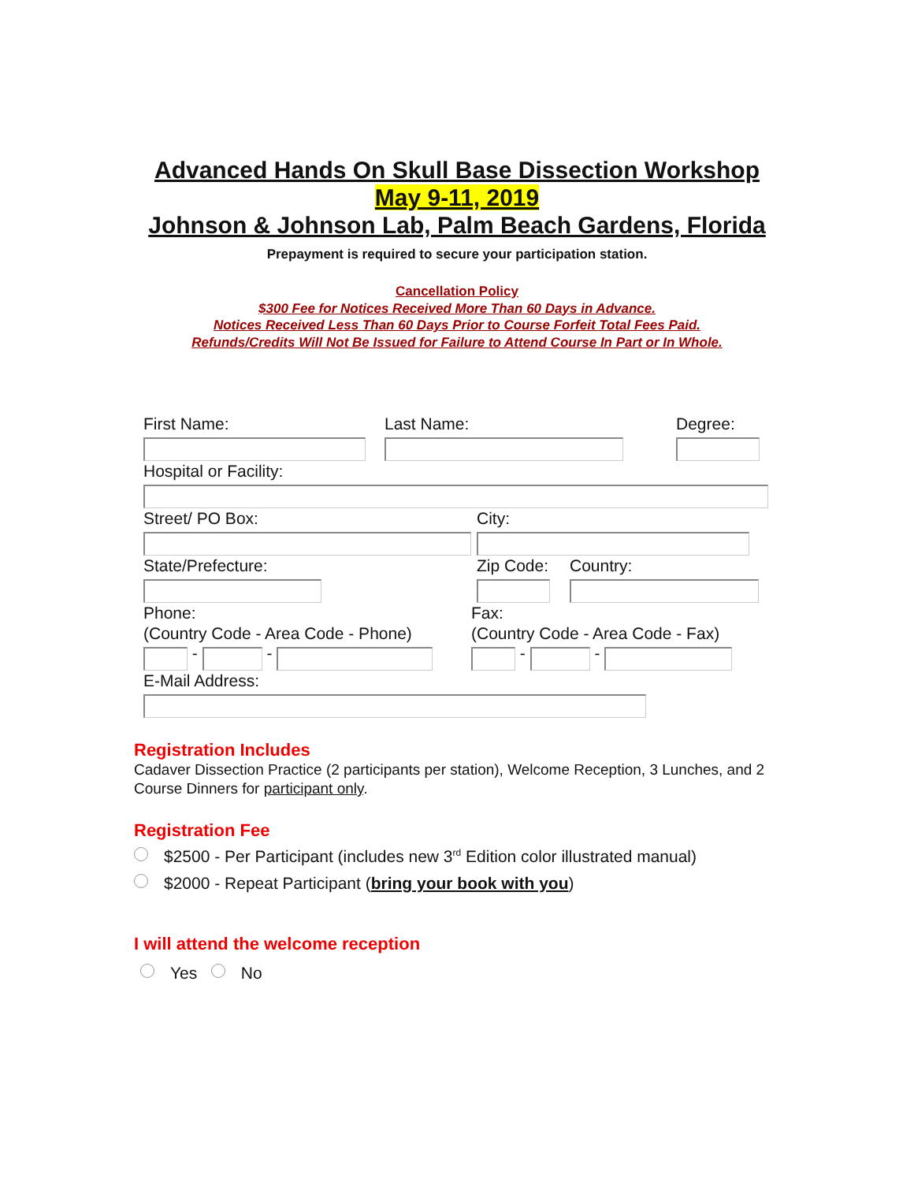Advanced Hands On Skull Base Dissection Workshop
May 9-11, 2019
Johnson & Johnson Lab, Palm Beach Gardens, Florida
Prepayment is required to secure your participation station.
Cancellation Policy
$300 Fee for Notices Received More Than 60 Days in Advance.
Notices Received Less Than 60 Days Prior to Course Forfeit Total Fees Paid.
Refunds/Credits Will Not Be Issued for Failure to Attend Course In Part or In Whole.
First Name: Last Name: Degree:
Hospital or Facility:
Street/ PO Box: City:
State/Prefecture: Zip Code: Country:
Phone:
(Country Code - Area Code - Phone)
- -
Fax:
(Country Code - Area Code - Fax)
- -
E-Mail Address:
Registration Includes
Cadaver Dissection Practice (2 participants per station), Welcome Reception, 3 Lunches, and 2 Course Dinners for participant only.
Registration Fee
$2500 - Per Participant (includes new 3<sup>rd</sup> Edition color illustrated manual)
$2000 - Repeat Participant (bring your book with you)
I will attend the welcome reception
Yes No